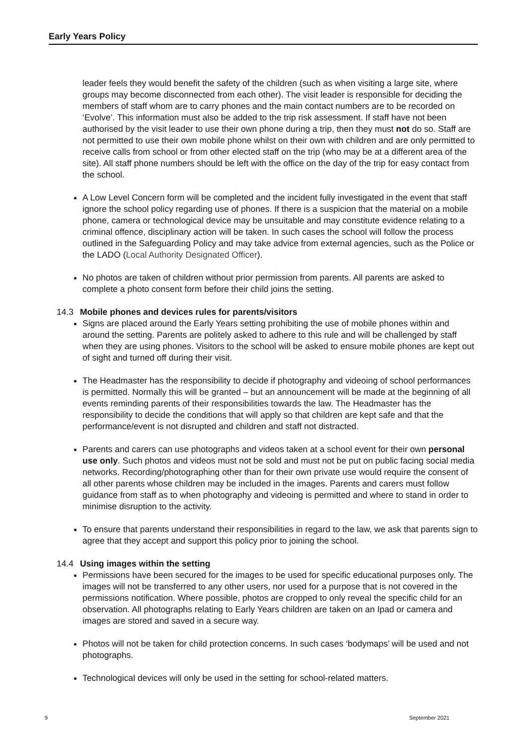Early Years Policy
leader feels they would benefit the safety of the children (such as when visiting a large site, where groups may become disconnected from each other). The visit leader is responsible for deciding the members of staff whom are to carry phones and the main contact numbers are to be recorded on ‘Evolve’. This information must also be added to the trip risk assessment. If staff have not been authorised by the visit leader to use their own phone during a trip, then they must not do so. Staff are not permitted to use their own mobile phone whilst on their own with children and are only permitted to receive calls from school or from other elected staff on the trip (who may be at a different area of the site). All staff phone numbers should be left with the office on the day of the trip for easy contact from the school.
A Low Level Concern form will be completed and the incident fully investigated in the event that staff ignore the school policy regarding use of phones. If there is a suspicion that the material on a mobile phone, camera or technological device may be unsuitable and may constitute evidence relating to a criminal offence, disciplinary action will be taken. In such cases the school will follow the process outlined in the Safeguarding Policy and may take advice from external agencies, such as the Police or the LADO (Local Authority Designated Officer).
No photos are taken of children without prior permission from parents. All parents are asked to complete a photo consent form before their child joins the setting.
14.3 Mobile phones and devices rules for parents/visitors
Signs are placed around the Early Years setting prohibiting the use of mobile phones within and around the setting. Parents are politely asked to adhere to this rule and will be challenged by staff when they are using phones. Visitors to the school will be asked to ensure mobile phones are kept out of sight and turned off during their visit.
The Headmaster has the responsibility to decide if photography and videoing of school performances is permitted. Normally this will be granted – but an announcement will be made at the beginning of all events reminding parents of their responsibilities towards the law. The Headmaster has the responsibility to decide the conditions that will apply so that children are kept safe and that the performance/event is not disrupted and children and staff not distracted.
Parents and carers can use photographs and videos taken at a school event for their own personal use only. Such photos and videos must not be sold and must not be put on public facing social media networks. Recording/photographing other than for their own private use would require the consent of all other parents whose children may be included in the images. Parents and carers must follow guidance from staff as to when photography and videoing is permitted and where to stand in order to minimise disruption to the activity.
To ensure that parents understand their responsibilities in regard to the law, we ask that parents sign to agree that they accept and support this policy prior to joining the school.
14.4 Using images within the setting
Permissions have been secured for the images to be used for specific educational purposes only. The images will not be transferred to any other users, nor used for a purpose that is not covered in the permissions notification. Where possible, photos are cropped to only reveal the specific child for an observation. All photographs relating to Early Years children are taken on an Ipad or camera and images are stored and saved in a secure way.
Photos will not be taken for child protection concerns. In such cases ‘bodymaps’ will be used and not photographs.
Technological devices will only be used in the setting for school-related matters.
9 September 2021